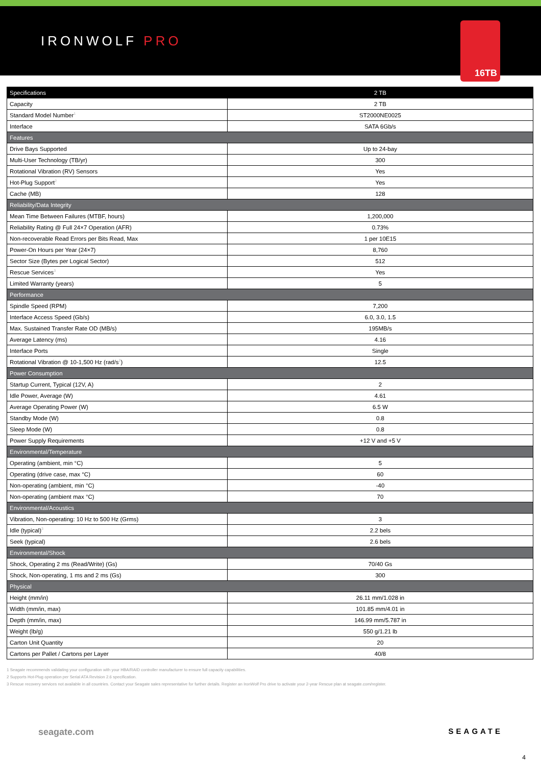IRONWOLF PRO
16TB
| Specifications | 2 TB |
| --- | --- |
| Capacity | 2 TB |
| Standard Model Number<sup>1</sup> | ST2000NE0025 |
| Interface | SATA 6Gb/s |
| Features | |
| Drive Bays Supported | Up to 24-bay |
| Multi-User Technology (TB/yr) | 300 |
| Rotational Vibration (RV) Sensors | Yes |
| Hot-Plug Support<sup>2</sup> | Yes |
| Cache (MB) | 128 |
| Reliability/Data Integrity | |
| Mean Time Between Failures (MTBF, hours) | 1,200,000 |
| Reliability Rating @ Full 24×7 Operation (AFR) | 0.73% |
| Non-recoverable Read Errors per Bits Read, Max | 1 per 10E15 |
| Power-On Hours per Year (24×7) | 8,760 |
| Sector Size (Bytes per Logical Sector) | 512 |
| Rescue Services<sup>3</sup> | Yes |
| Limited Warranty (years) | 5 |
| Performance | |
| Spindle Speed (RPM) | 7,200 |
| Interface Access Speed (Gb/s) | 6.0, 3.0, 1.5 |
| Max. Sustained Transfer Rate OD (MB/s) | 195MB/s |
| Average Latency (ms) | 4.16 |
| Interface Ports | Single |
| Rotational Vibration @ 10-1,500 Hz (rad/s<sup>2</sup>) | 12.5 |
| Power Consumption | |
| Startup Current, Typical (12V, A) | 2 |
| Idle Power, Average (W) | 4.61 |
| Average Operating Power (W) | 6.5 W |
| Standby Mode (W) | 0.8 |
| Sleep Mode (W) | 0.8 |
| Power Supply Requirements | +12 V and +5 V |
| Environmental/Temperature | |
| Operating (ambient, min °C) | 5 |
| Operating (drive case, max °C) | 60 |
| Non-operating (ambient, min °C) | -40 |
| Non-operating (ambient max °C) | 70 |
| Environmental/Acoustics | |
| Vibration, Non-operating: 10 Hz to 500 Hz (Grms) | 3 |
| Idle (typical)<sup>3</sup> | 2.2 bels |
| Seek (typical) | 2.6 bels |
| Environmental/Shock | |
| Shock, Operating 2 ms (Read/Write) (Gs) | 70/40 Gs |
| Shock, Non-operating, 1 ms and 2 ms (Gs) | 300 |
| Physical | |
| Height (mm/in) | 26.11 mm/1.028 in |
| Width (mm/in, max) | 101.85 mm/4.01 in |
| Depth (mm/in, max) | 146.99 mm/5.787 in |
| Weight (lb/g) | 550 g/1.21 lb |
| Carton Unit Quantity | 20 |
| Cartons per Pallet / Cartons per Layer | 40/8 |
1 Seagate recommends validating your configuration with your HBA/RAID controller manufacturer to ensure full capacity capabilities.
2 Supports Hot-Plug operation per Serial ATA Revision 2.6 specification.
3 Rescue recovery services not available in all countries. Contact your Seagate sales representative for further details. Register an IronWolf Pro drive to activate your 2-year Rescue plan at seagate.com/register.
seagate.com SEAGATE
4